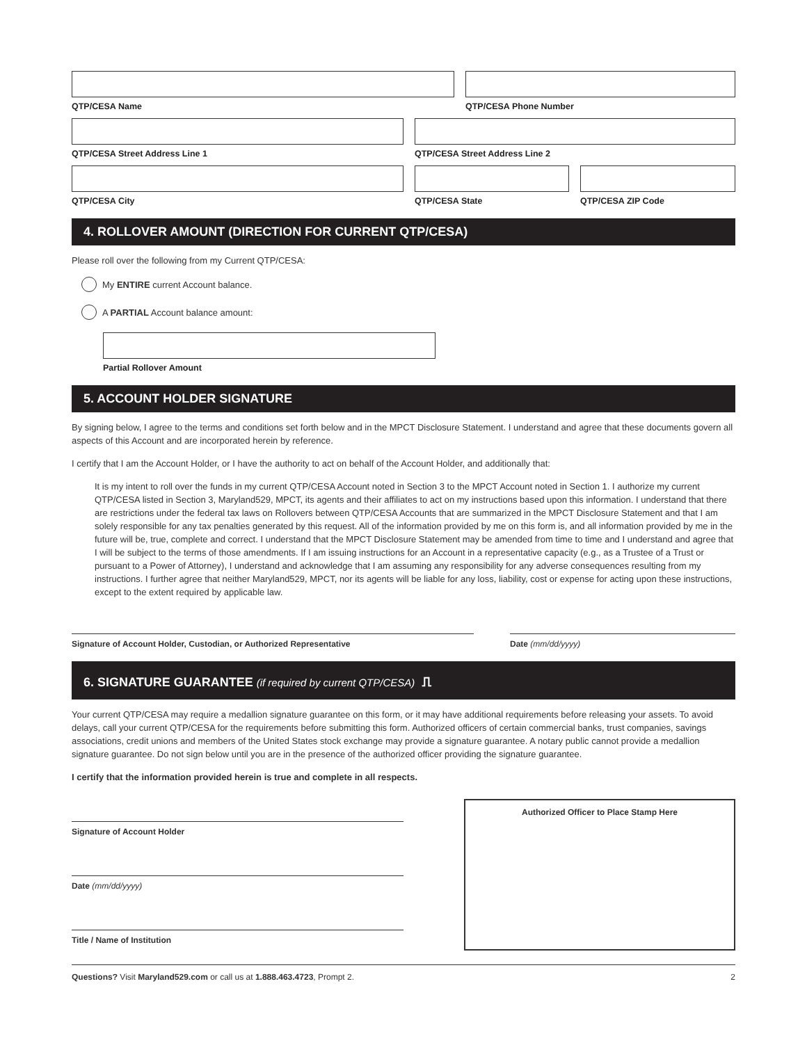QTP/CESA Name QTP/CESA Phone Number
QTP/CESA Street Address Line 1 QTP/CESA Street Address Line 2
QTP/CESA City QTP/CESA State QTP/CESA ZIP Code
4. ROLLOVER AMOUNT (DIRECTION FOR CURRENT QTP/CESA)
Please roll over the following from my Current QTP/CESA:
My ENTIRE current Account balance.
A PARTIAL Account balance amount:
Partial Rollover Amount
5. ACCOUNT HOLDER SIGNATURE
By signing below, I agree to the terms and conditions set forth below and in the MPCT Disclosure Statement. I understand and agree that these documents govern all aspects of this Account and are incorporated herein by reference.
I certify that I am the Account Holder, or I have the authority to act on behalf of the Account Holder, and additionally that:
It is my intent to roll over the funds in my current QTP/CESA Account noted in Section 3 to the MPCT Account noted in Section 1. I authorize my current QTP/CESA listed in Section 3, Maryland529, MPCT, its agents and their affiliates to act on my instructions based upon this information. I understand that there are restrictions under the federal tax laws on Rollovers between QTP/CESA Accounts that are summarized in the MPCT Disclosure Statement and that I am solely responsible for any tax penalties generated by this request. All of the information provided by me on this form is, and all information provided by me in the future will be, true, complete and correct. I understand that the MPCT Disclosure Statement may be amended from time to time and I understand and agree that I will be subject to the terms of those amendments. If I am issuing instructions for an Account in a representative capacity (e.g., as a Trustee of a Trust or pursuant to a Power of Attorney), I understand and acknowledge that I am assuming any responsibility for any adverse consequences resulting from my instructions. I further agree that neither Maryland529, MPCT, nor its agents will be liable for any loss, liability, cost or expense for acting upon these instructions, except to the extent required by applicable law.
Signature of Account Holder, Custodian, or Authorized Representative Date (mm/dd/yyyy)
6. SIGNATURE GUARANTEE (if required by current QTP/CESA) ⎍
Your current QTP/CESA may require a medallion signature guarantee on this form, or it may have additional requirements before releasing your assets. To avoid delays, call your current QTP/CESA for the requirements before submitting this form. Authorized officers of certain commercial banks, trust companies, savings associations, credit unions and members of the United States stock exchange may provide a signature guarantee. A notary public cannot provide a medallion signature guarantee. Do not sign below until you are in the presence of the authorized officer providing the signature guarantee.
I certify that the information provided herein is true and complete in all respects.
Signature of Account Holder
Date (mm/dd/yyyy)
Title / Name of Institution
Authorized Officer to Place Stamp Here
Questions? Visit Maryland529.com or call us at 1.888.463.4723, Prompt 2. 2